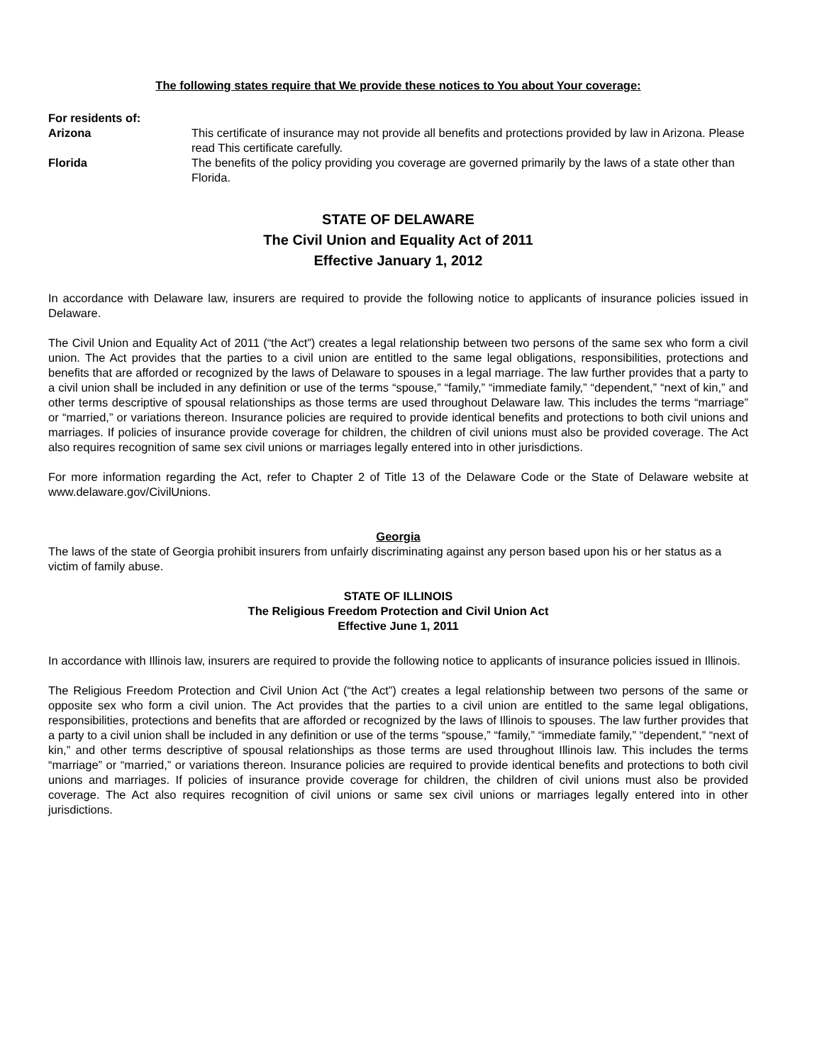The following states require that We provide these notices to You about Your coverage:
For residents of:
Arizona This certificate of insurance may not provide all benefits and protections provided by law in Arizona. Please read This certificate carefully.
Florida The benefits of the policy providing you coverage are governed primarily by the laws of a state other than Florida.
STATE OF DELAWARE
The Civil Union and Equality Act of 2011
Effective January 1, 2012
In accordance with Delaware law, insurers are required to provide the following notice to applicants of insurance policies issued in Delaware.
The Civil Union and Equality Act of 2011 (“the Act”) creates a legal relationship between two persons of the same sex who form a civil union. The Act provides that the parties to a civil union are entitled to the same legal obligations, responsibilities, protections and benefits that are afforded or recognized by the laws of Delaware to spouses in a legal marriage. The law further provides that a party to a civil union shall be included in any definition or use of the terms “spouse,” “family,” “immediate family,” “dependent,” “next of kin,” and other terms descriptive of spousal relationships as those terms are used throughout Delaware law. This includes the terms “marriage” or “married,” or variations thereon. Insurance policies are required to provide identical benefits and protections to both civil unions and marriages. If policies of insurance provide coverage for children, the children of civil unions must also be provided coverage. The Act also requires recognition of same sex civil unions or marriages legally entered into in other jurisdictions.
For more information regarding the Act, refer to Chapter 2 of Title 13 of the Delaware Code or the State of Delaware website at www.delaware.gov/CivilUnions.
Georgia
The laws of the state of Georgia prohibit insurers from unfairly discriminating against any person based upon his or her status as a victim of family abuse.
STATE OF ILLINOIS
The Religious Freedom Protection and Civil Union Act
Effective June 1, 2011
In accordance with Illinois law, insurers are required to provide the following notice to applicants of insurance policies issued in Illinois.
The Religious Freedom Protection and Civil Union Act (“the Act”) creates a legal relationship between two persons of the same or opposite sex who form a civil union. The Act provides that the parties to a civil union are entitled to the same legal obligations, responsibilities, protections and benefits that are afforded or recognized by the laws of Illinois to spouses. The law further provides that a party to a civil union shall be included in any definition or use of the terms “spouse,” “family,” “immediate family,” “dependent,” “next of kin,” and other terms descriptive of spousal relationships as those terms are used throughout Illinois law. This includes the terms “marriage” or “married,” or variations thereon. Insurance policies are required to provide identical benefits and protections to both civil unions and marriages. If policies of insurance provide coverage for children, the children of civil unions must also be provided coverage. The Act also requires recognition of civil unions or same sex civil unions or marriages legally entered into in other jurisdictions.